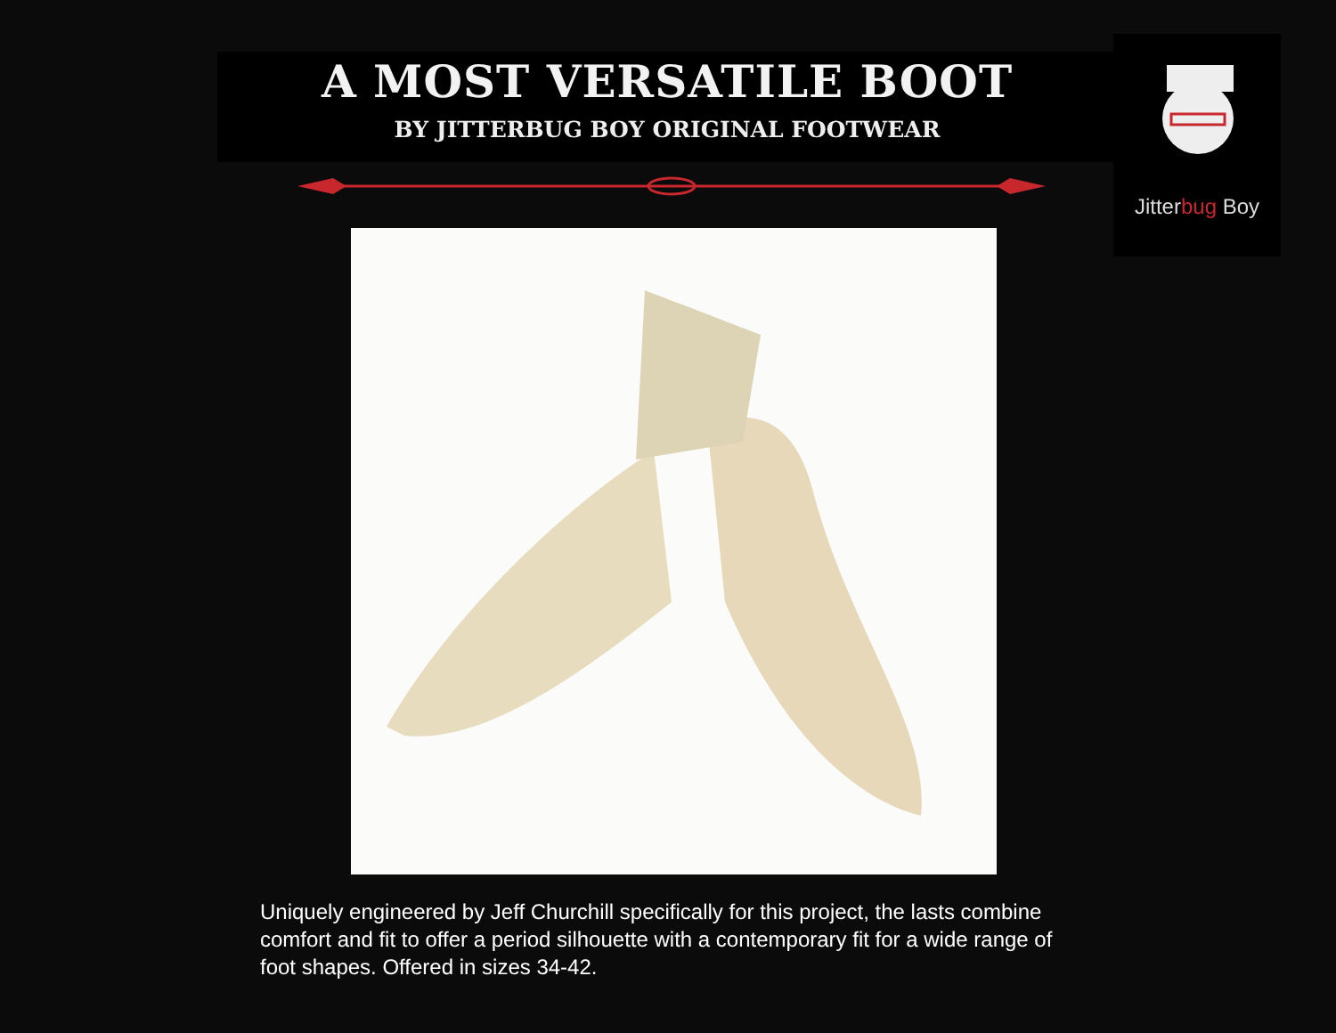A MOST VERSATILE BOOT
BY JITTERBUG BOY ORIGINAL FOOTWEAR
Jitterbug Boy
Uniquely engineered by Jeff Churchill specifically for this project, the lasts combine comfort and fit to offer a period silhouette with a contemporary fit for a wide range of foot shapes. Offered in sizes 34-42.